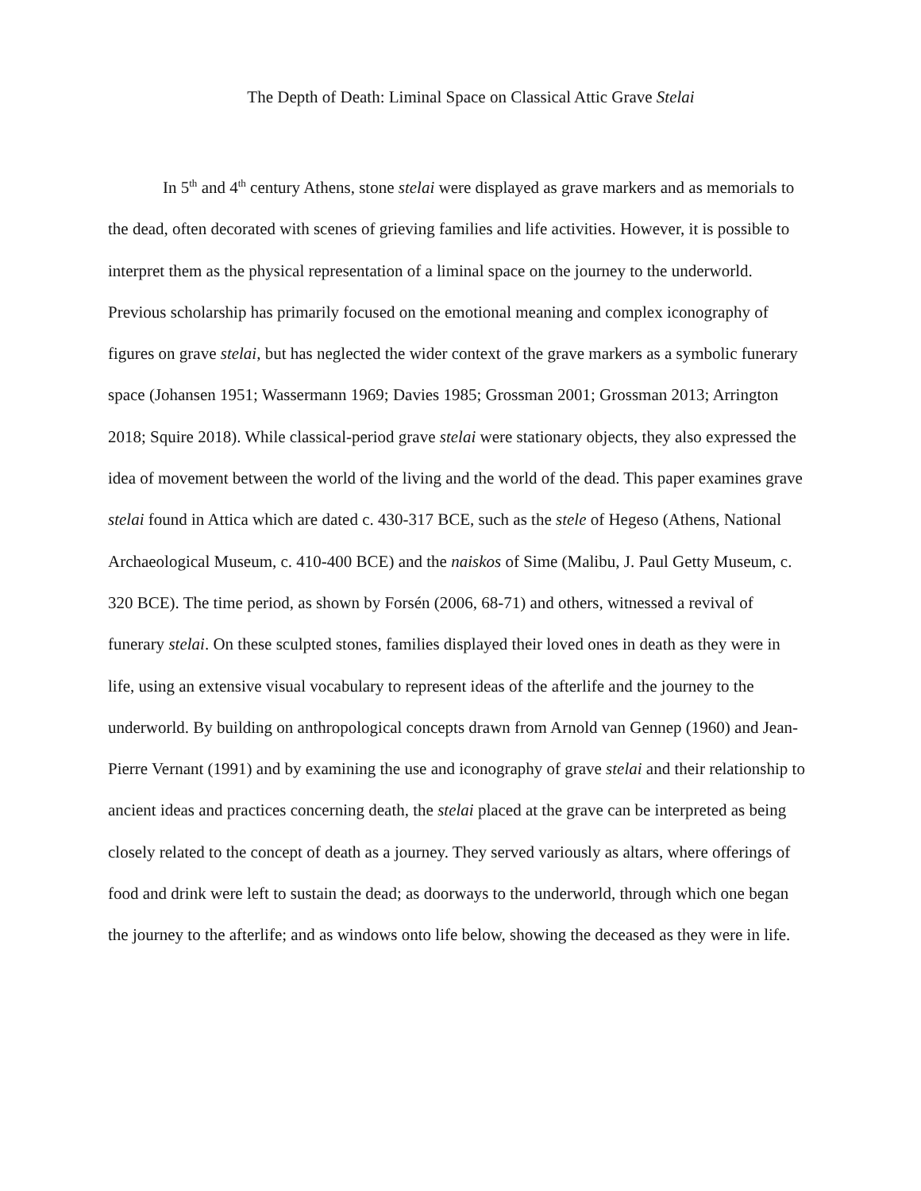The Depth of Death: Liminal Space on Classical Attic Grave Stelai
In 5<sup>th</sup> and 4<sup>th</sup> century Athens, stone stelai were displayed as grave markers and as memorials to the dead, often decorated with scenes of grieving families and life activities. However, it is possible to interpret them as the physical representation of a liminal space on the journey to the underworld. Previous scholarship has primarily focused on the emotional meaning and complex iconography of figures on grave stelai, but has neglected the wider context of the grave markers as a symbolic funerary space (Johansen 1951; Wassermann 1969; Davies 1985; Grossman 2001; Grossman 2013; Arrington 2018; Squire 2018). While classical-period grave stelai were stationary objects, they also expressed the idea of movement between the world of the living and the world of the dead. This paper examines grave stelai found in Attica which are dated c. 430-317 BCE, such as the stele of Hegeso (Athens, National Archaeological Museum, c. 410-400 BCE) and the naiskos of Sime (Malibu, J. Paul Getty Museum, c. 320 BCE). The time period, as shown by Forsén (2006, 68-71) and others, witnessed a revival of funerary stelai. On these sculpted stones, families displayed their loved ones in death as they were in life, using an extensive visual vocabulary to represent ideas of the afterlife and the journey to the underworld. By building on anthropological concepts drawn from Arnold van Gennep (1960) and Jean-Pierre Vernant (1991) and by examining the use and iconography of grave stelai and their relationship to ancient ideas and practices concerning death, the stelai placed at the grave can be interpreted as being closely related to the concept of death as a journey. They served variously as altars, where offerings of food and drink were left to sustain the dead; as doorways to the underworld, through which one began the journey to the afterlife; and as windows onto life below, showing the deceased as they were in life.